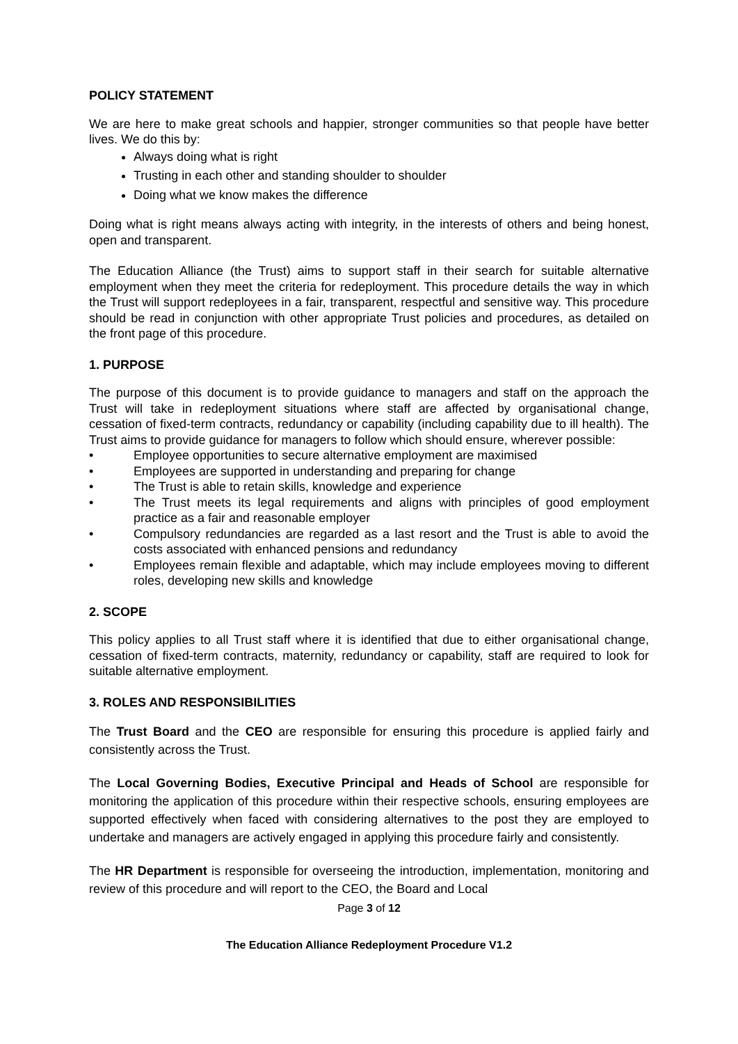POLICY STATEMENT
We are here to make great schools and happier, stronger communities so that people have better lives. We do this by:
Always doing what is right
Trusting in each other and standing shoulder to shoulder
Doing what we know makes the difference
Doing what is right means always acting with integrity, in the interests of others and being honest, open and transparent.
The Education Alliance (the Trust) aims to support staff in their search for suitable alternative employment when they meet the criteria for redeployment. This procedure details the way in which the Trust will support redeployees in a fair, transparent, respectful and sensitive way. This procedure should be read in conjunction with other appropriate Trust policies and procedures, as detailed on the front page of this procedure.
1. PURPOSE
The purpose of this document is to provide guidance to managers and staff on the approach the Trust will take in redeployment situations where staff are affected by organisational change, cessation of fixed-term contracts, redundancy or capability (including capability due to ill health). The Trust aims to provide guidance for managers to follow which should ensure, wherever possible:
• Employee opportunities to secure alternative employment are maximised
• Employees are supported in understanding and preparing for change
• The Trust is able to retain skills, knowledge and experience
• The Trust meets its legal requirements and aligns with principles of good employment practice as a fair and reasonable employer
• Compulsory redundancies are regarded as a last resort and the Trust is able to avoid the costs associated with enhanced pensions and redundancy
• Employees remain flexible and adaptable, which may include employees moving to different roles, developing new skills and knowledge
2. SCOPE
This policy applies to all Trust staff where it is identified that due to either organisational change, cessation of fixed-term contracts, maternity, redundancy or capability, staff are required to look for suitable alternative employment.
3. ROLES AND RESPONSIBILITIES
The Trust Board and the CEO are responsible for ensuring this procedure is applied fairly and consistently across the Trust.
The Local Governing Bodies, Executive Principal and Heads of School are responsible for monitoring the application of this procedure within their respective schools, ensuring employees are supported effectively when faced with considering alternatives to the post they are employed to undertake and managers are actively engaged in applying this procedure fairly and consistently.
The HR Department is responsible for overseeing the introduction, implementation, monitoring and review of this procedure and will report to the CEO, the Board and Local
Page 3 of 12
The Education Alliance Redeployment Procedure V1.2